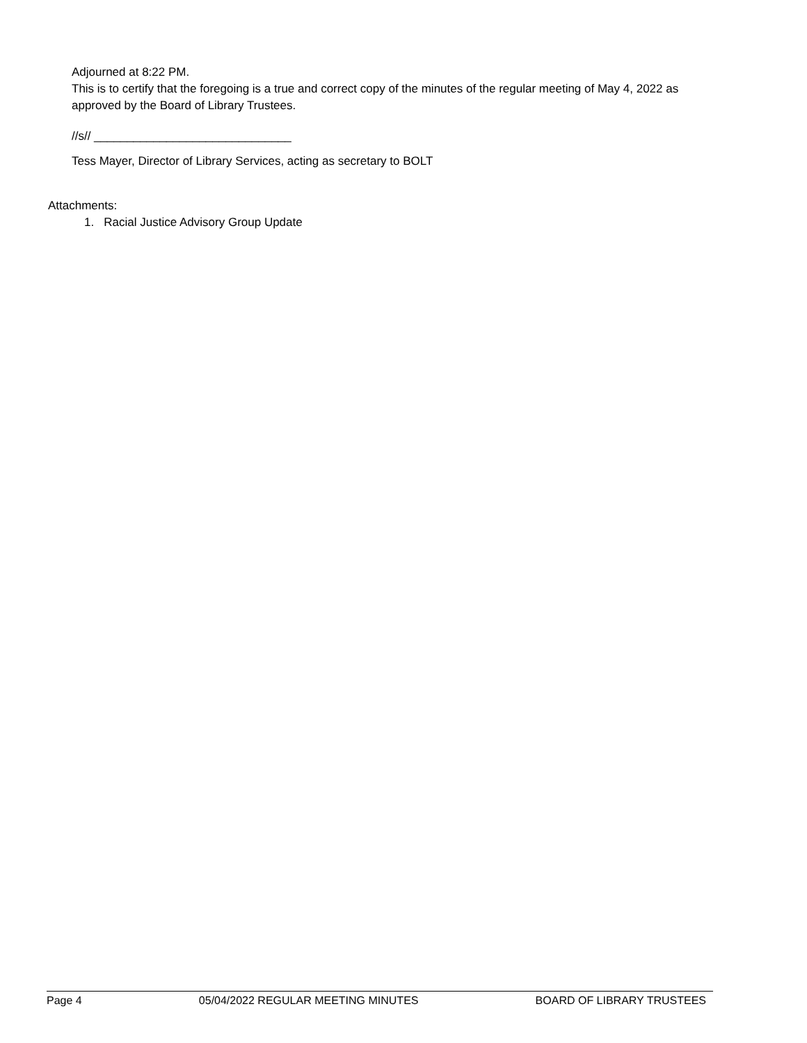Adjourned at 8:22 PM.
This is to certify that the foregoing is a true and correct copy of the minutes of the regular meeting of May 4, 2022 as approved by the Board of Library Trustees.
//s// ______________________________
Tess Mayer, Director of Library Services, acting as secretary to BOLT
Attachments:
1. Racial Justice Advisory Group Update
Page 4 05/04/2022 REGULAR MEETING MINUTES BOARD OF LIBRARY TRUSTEES